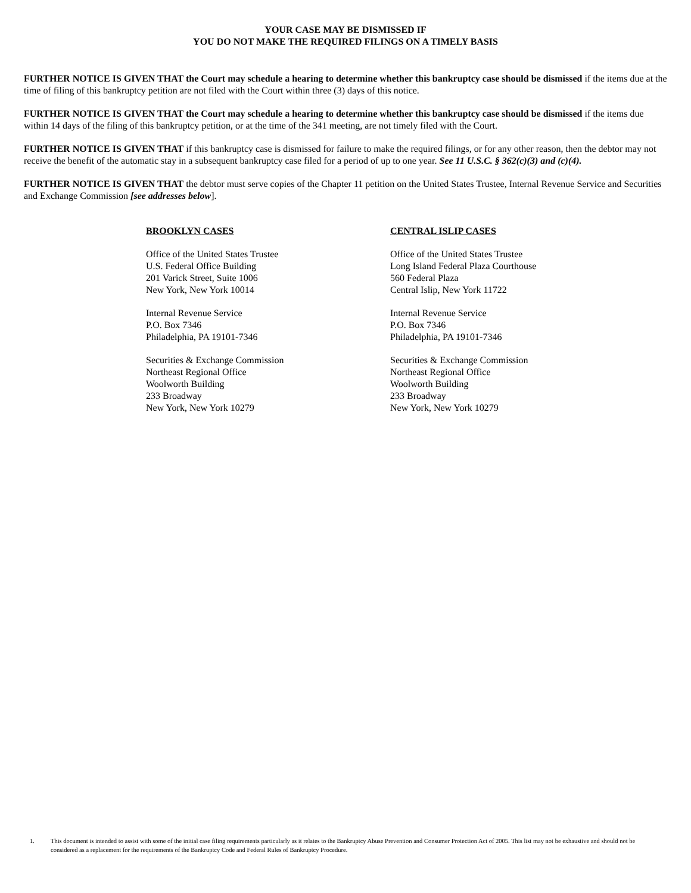YOUR CASE MAY BE DISMISSED IF
YOU DO NOT MAKE THE REQUIRED FILINGS ON A TIMELY BASIS
FURTHER NOTICE IS GIVEN THAT the Court may schedule a hearing to determine whether this bankruptcy case should be dismissed if the items due at the time of filing of this bankruptcy petition are not filed with the Court within three (3) days of this notice.
FURTHER NOTICE IS GIVEN THAT the Court may schedule a hearing to determine whether this bankruptcy case should be dismissed if the items due within 14 days of the filing of this bankruptcy petition, or at the time of the 341 meeting, are not timely filed with the Court.
FURTHER NOTICE IS GIVEN THAT if this bankruptcy case is dismissed for failure to make the required filings, or for any other reason, then the debtor may not receive the benefit of the automatic stay in a subsequent bankruptcy case filed for a period of up to one year. See 11 U.S.C. § 362(c)(3) and (c)(4).
FURTHER NOTICE IS GIVEN THAT the debtor must serve copies of the Chapter 11 petition on the United States Trustee, Internal Revenue Service and Securities and Exchange Commission [see addresses below].
BROOKLYN CASES
Office of the United States Trustee
U.S. Federal Office Building
201 Varick Street, Suite 1006
New York, New York 10014
Internal Revenue Service
P.O. Box 7346
Philadelphia, PA 19101-7346
Securities & Exchange Commission
Northeast Regional Office
Woolworth Building
233 Broadway
New York, New York 10279
CENTRAL ISLIP CASES
Office of the United States Trustee
Long Island Federal Plaza Courthouse
560 Federal Plaza
Central Islip, New York 11722
Internal Revenue Service
P.O. Box 7346
Philadelphia, PA 19101-7346
Securities & Exchange Commission
Northeast Regional Office
Woolworth Building
233 Broadway
New York, New York 10279
1. This document is intended to assist with some of the initial case filing requirements particularly as it relates to the Bankruptcy Abuse Prevention and Consumer Protection Act of 2005. This list may not be exhaustive and should not be considered as a replacement for the requirements of the Bankruptcy Code and Federal Rules of Bankruptcy Procedure.